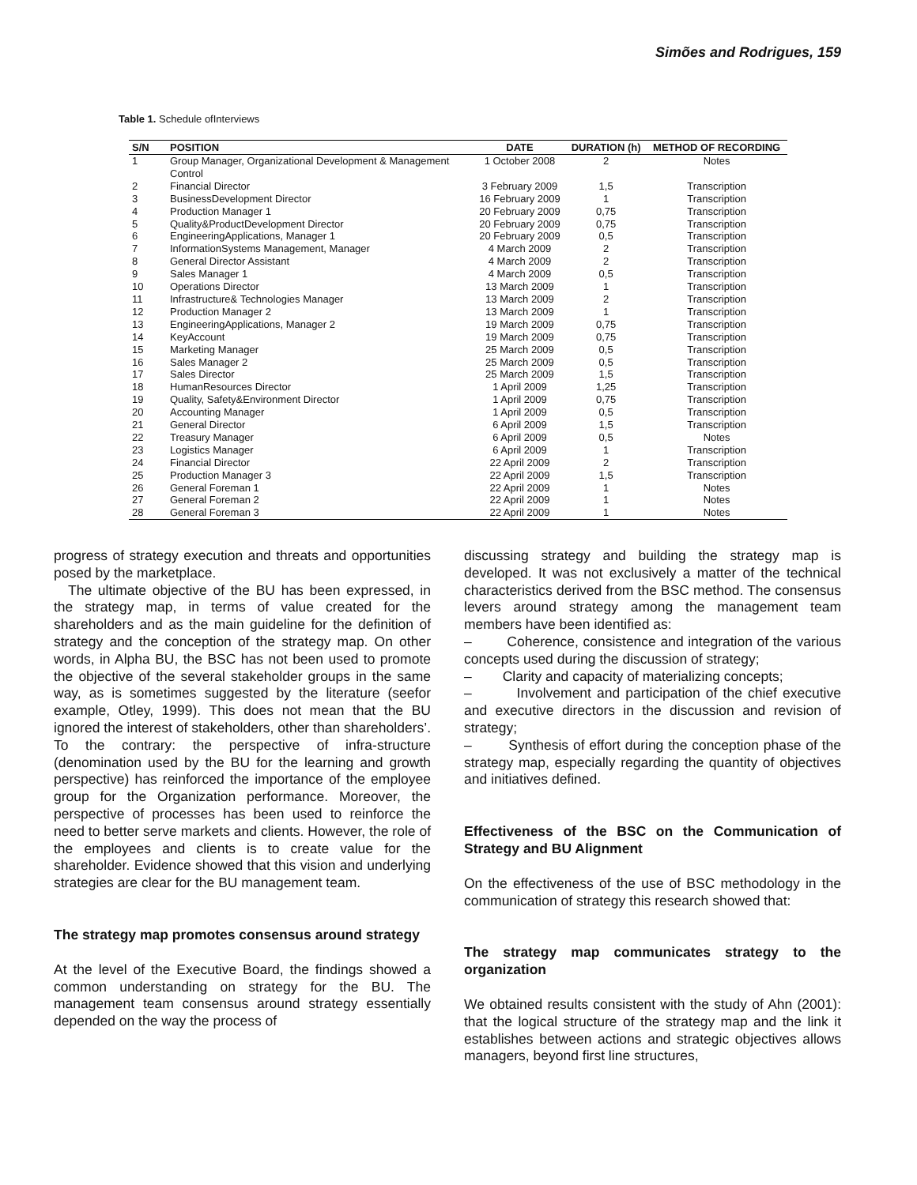Simões and Rodrigues, 159
Table 1. Schedule ofInterviews
| S/N | POSITION | DATE | DURATION (h) | METHOD OF RECORDING |
| --- | --- | --- | --- | --- |
| 1 | Group Manager, Organizational Development & Management Control | 1 October 2008 | 2 | Notes |
| 2 | Financial Director | 3 February 2009 | 1,5 | Transcription |
| 3 | BusinessDevelopment Director | 16 February 2009 | 1 | Transcription |
| 4 | Production Manager 1 | 20 February 2009 | 0,75 | Transcription |
| 5 | Quality&ProductDevelopment Director | 20 February 2009 | 0,75 | Transcription |
| 6 | EngineeringApplications, Manager 1 | 20 February 2009 | 0,5 | Transcription |
| 7 | InformationSystems Management, Manager | 4 March 2009 | 2 | Transcription |
| 8 | General Director Assistant | 4 March 2009 | 2 | Transcription |
| 9 | Sales Manager 1 | 4 March 2009 | 0,5 | Transcription |
| 10 | Operations Director | 13 March 2009 | 1 | Transcription |
| 11 | Infrastructure& Technologies Manager | 13 March 2009 | 2 | Transcription |
| 12 | Production Manager 2 | 13 March 2009 | 1 | Transcription |
| 13 | EngineeringApplications, Manager 2 | 19 March 2009 | 0,75 | Transcription |
| 14 | KeyAccount | 19 March 2009 | 0,75 | Transcription |
| 15 | Marketing Manager | 25 March 2009 | 0,5 | Transcription |
| 16 | Sales Manager 2 | 25 March 2009 | 0,5 | Transcription |
| 17 | Sales Director | 25 March 2009 | 1,5 | Transcription |
| 18 | HumanResources Director | 1 April 2009 | 1,25 | Transcription |
| 19 | Quality, Safety&Environment Director | 1 April 2009 | 0,75 | Transcription |
| 20 | Accounting Manager | 1 April 2009 | 0,5 | Transcription |
| 21 | General Director | 6 April 2009 | 1,5 | Transcription |
| 22 | Treasury Manager | 6 April 2009 | 0,5 | Notes |
| 23 | Logistics Manager | 6 April 2009 | 1 | Transcription |
| 24 | Financial Director | 22 April 2009 | 2 | Transcription |
| 25 | Production Manager 3 | 22 April 2009 | 1,5 | Transcription |
| 26 | General Foreman 1 | 22 April 2009 | 1 | Notes |
| 27 | General Foreman 2 | 22 April 2009 | 1 | Notes |
| 28 | General Foreman 3 | 22 April 2009 | 1 | Notes |
progress of strategy execution and threats and opportunities posed by the marketplace.
The ultimate objective of the BU has been expressed, in the strategy map, in terms of value created for the shareholders and as the main guideline for the definition of strategy and the conception of the strategy map. On other words, in Alpha BU, the BSC has not been used to promote the objective of the several stakeholder groups in the same way, as is sometimes suggested by the literature (seefor example, Otley, 1999). This does not mean that the BU ignored the interest of stakeholders, other than shareholders’. To the contrary: the perspective of infra-structure (denomination used by the BU for the learning and growth perspective) has reinforced the importance of the employee group for the Organization performance. Moreover, the perspective of processes has been used to reinforce the need to better serve markets and clients. However, the role of the employees and clients is to create value for the shareholder. Evidence showed that this vision and underlying strategies are clear for the BU management team.
The strategy map promotes consensus around strategy
At the level of the Executive Board, the findings showed a common understanding on strategy for the BU. The management team consensus around strategy essentially depended on the way the process of
discussing strategy and building the strategy map is developed. It was not exclusively a matter of the technical characteristics derived from the BSC method. The consensus levers around strategy among the management team members have been identified as:
– Coherence, consistence and integration of the various concepts used during the discussion of strategy;
– Clarity and capacity of materializing concepts;
– Involvement and participation of the chief executive and executive directors in the discussion and revision of strategy;
– Synthesis of effort during the conception phase of the strategy map, especially regarding the quantity of objectives and initiatives defined.
Effectiveness of the BSC on the Communication of Strategy and BU Alignment
On the effectiveness of the use of BSC methodology in the communication of strategy this research showed that:
The strategy map communicates strategy to the organization
We obtained results consistent with the study of Ahn (2001): that the logical structure of the strategy map and the link it establishes between actions and strategic objectives allows managers, beyond first line structures,